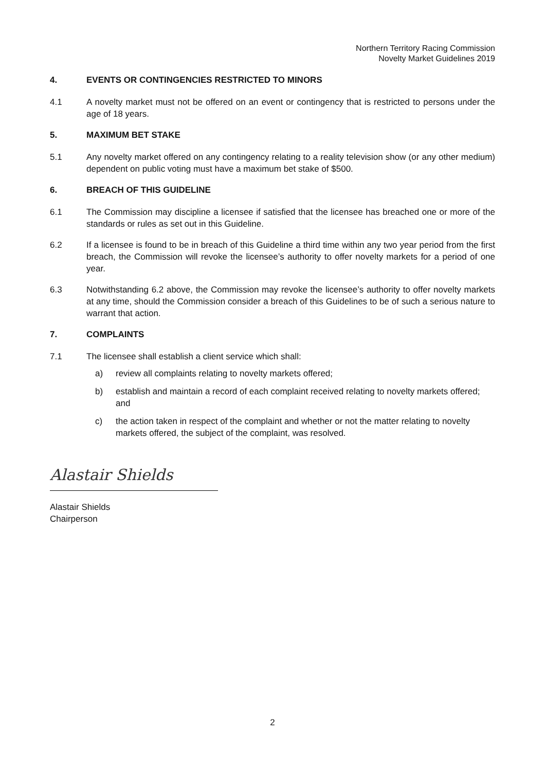Northern Territory Racing Commission
Novelty Market Guidelines 2019
4. EVENTS OR CONTINGENCIES RESTRICTED TO MINORS
4.1 A novelty market must not be offered on an event or contingency that is restricted to persons under the age of 18 years.
5. MAXIMUM BET STAKE
5.1 Any novelty market offered on any contingency relating to a reality television show (or any other medium) dependent on public voting must have a maximum bet stake of $500.
6. BREACH OF THIS GUIDELINE
6.1 The Commission may discipline a licensee if satisfied that the licensee has breached one or more of the standards or rules as set out in this Guideline.
6.2 If a licensee is found to be in breach of this Guideline a third time within any two year period from the first breach, the Commission will revoke the licensee’s authority to offer novelty markets for a period of one year.
6.3 Notwithstanding 6.2 above, the Commission may revoke the licensee’s authority to offer novelty markets at any time, should the Commission consider a breach of this Guidelines to be of such a serious nature to warrant that action.
7. COMPLAINTS
7.1 The licensee shall establish a client service which shall:
a) review all complaints relating to novelty markets offered;
b) establish and maintain a record of each complaint received relating to novelty markets offered; and
c) the action taken in respect of the complaint and whether or not the matter relating to novelty markets offered, the subject of the complaint, was resolved.
Alastair Shields
Alastair Shields
Chairperson
2